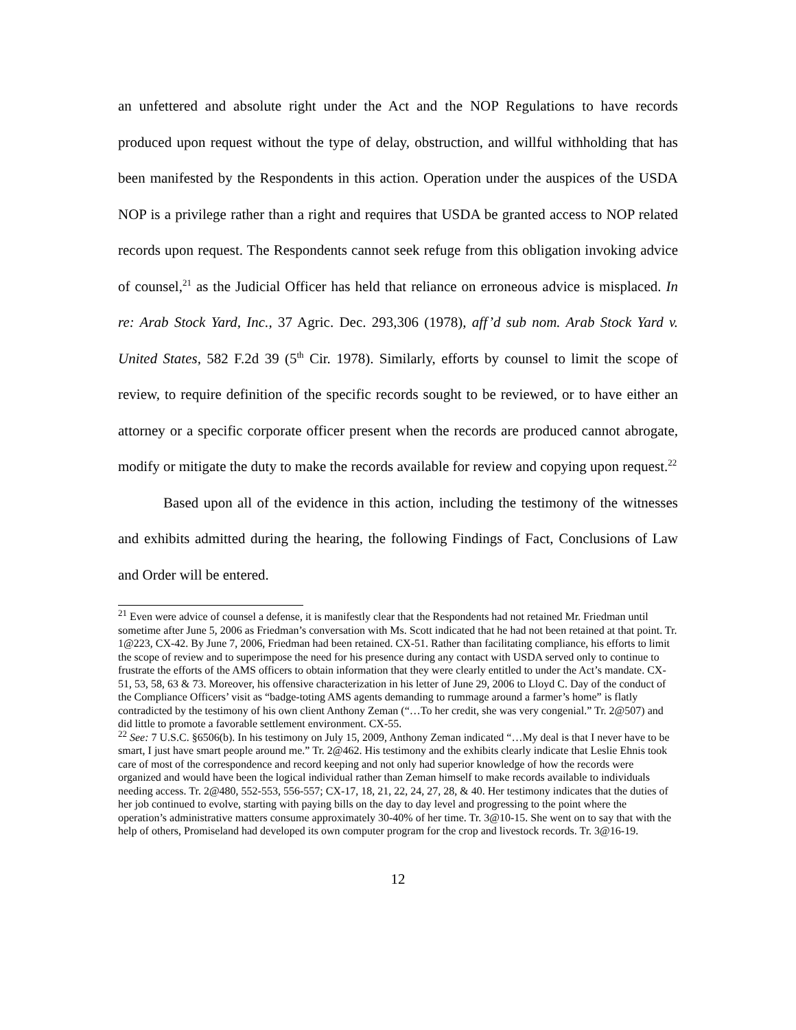an unfettered and absolute right under the Act and the NOP Regulations to have records produced upon request without the type of delay, obstruction, and willful withholding that has been manifested by the Respondents in this action. Operation under the auspices of the USDA NOP is a privilege rather than a right and requires that USDA be granted access to NOP related records upon request. The Respondents cannot seek refuge from this obligation invoking advice of counsel,<sup>21</sup> as the Judicial Officer has held that reliance on erroneous advice is misplaced. In re: Arab Stock Yard, Inc., 37 Agric. Dec. 293,306 (1978), aff’d sub nom. Arab Stock Yard v. United States, 582 F.2d 39 (5<sup>th</sup> Cir. 1978). Similarly, efforts by counsel to limit the scope of review, to require definition of the specific records sought to be reviewed, or to have either an attorney or a specific corporate officer present when the records are produced cannot abrogate, modify or mitigate the duty to make the records available for review and copying upon request.<sup>22</sup>
Based upon all of the evidence in this action, including the testimony of the witnesses and exhibits admitted during the hearing, the following Findings of Fact, Conclusions of Law and Order will be entered.
<sup>21</sup> Even were advice of counsel a defense, it is manifestly clear that the Respondents had not retained Mr. Friedman until sometime after June 5, 2006 as Friedman’s conversation with Ms. Scott indicated that he had not been retained at that point. Tr. 1@223, CX-42. By June 7, 2006, Friedman had been retained. CX-51. Rather than facilitating compliance, his efforts to limit the scope of review and to superimpose the need for his presence during any contact with USDA served only to continue to frustrate the efforts of the AMS officers to obtain information that they were clearly entitled to under the Act’s mandate. CX-51, 53, 58, 63 & 73. Moreover, his offensive characterization in his letter of June 29, 2006 to Lloyd C. Day of the conduct of the Compliance Officers’ visit as “badge-toting AMS agents demanding to rummage around a farmer’s home” is flatly contradicted by the testimony of his own client Anthony Zeman (“…To her credit, she was very congenial.” Tr. 2@507) and did little to promote a favorable settlement environment. CX-55.
<sup>22</sup> See: 7 U.S.C. §6506(b). In his testimony on July 15, 2009, Anthony Zeman indicated “…My deal is that I never have to be smart, I just have smart people around me.” Tr. 2@462. His testimony and the exhibits clearly indicate that Leslie Ehnis took care of most of the correspondence and record keeping and not only had superior knowledge of how the records were organized and would have been the logical individual rather than Zeman himself to make records available to individuals needing access. Tr. 2@480, 552-553, 556-557; CX-17, 18, 21, 22, 24, 27, 28, & 40. Her testimony indicates that the duties of her job continued to evolve, starting with paying bills on the day to day level and progressing to the point where the operation’s administrative matters consume approximately 30-40% of her time. Tr. 3@10-15. She went on to say that with the help of others, Promiseland had developed its own computer program for the crop and livestock records. Tr. 3@16-19.
12